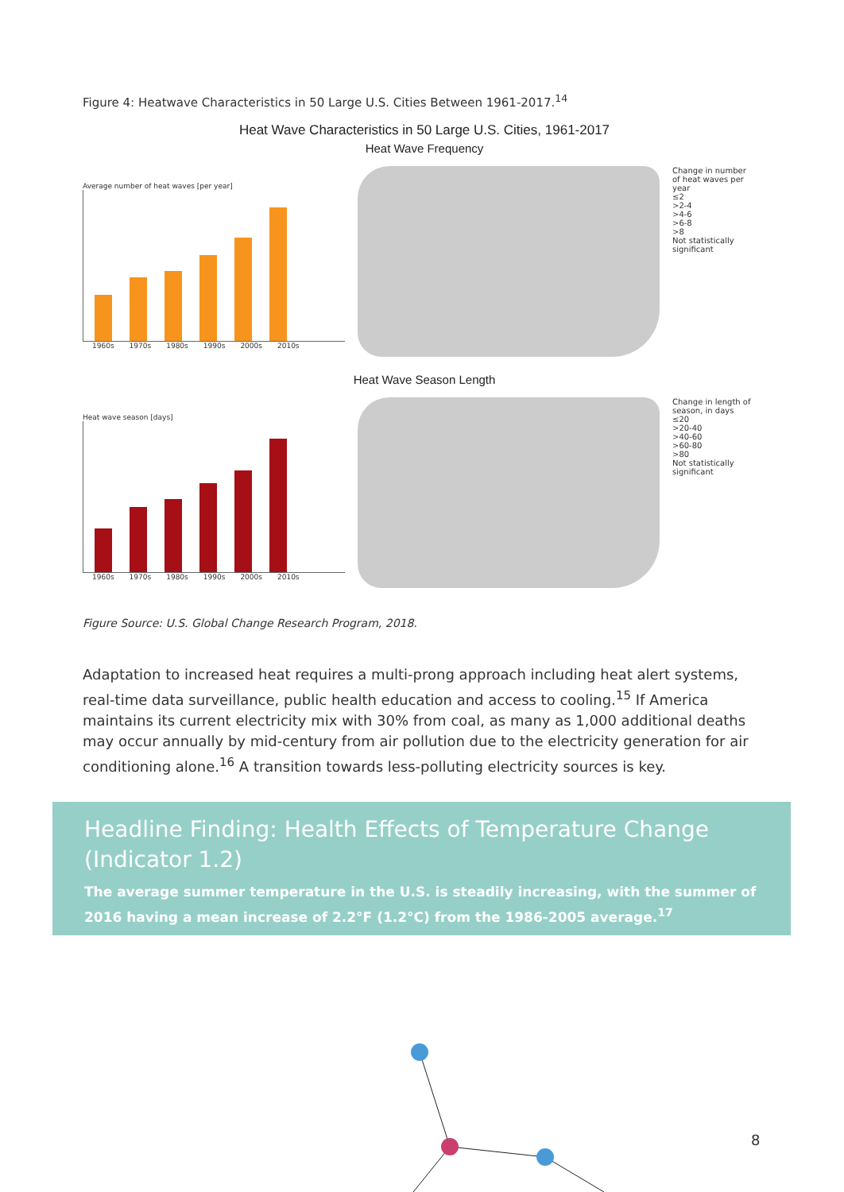Figure 4: Heatwave Characteristics in 50 Large U.S. Cities Between 1961-2017.<sup>14</sup>
Heat Wave Characteristics in 50 Large U.S. Cities, 1961-2017
Heat Wave Frequency
Average number of heat waves [per year]
1960s 1970s 1980s 1990s 2000s 2010s
Change in number of heat waves per year
≤2
>2-4
>4-6
>6-8
>8
Not statistically significant
Heat Wave Season Length
Heat wave season [days]
1960s 1970s 1980s 1990s 2000s 2010s
Change in length of season, in days
≤20
>20-40
>40-60
>60-80
>80
Not statistically significant
Figure Source: U.S. Global Change Research Program, 2018.
Adaptation to increased heat requires a multi-prong approach including heat alert systems, real-time data surveillance, public health education and access to cooling.<sup>15</sup> If America maintains its current electricity mix with 30% from coal, as many as 1,000 additional deaths may occur annually by mid-century from air pollution due to the electricity generation for air conditioning alone.<sup>16</sup> A transition towards less-polluting electricity sources is key.
Headline Finding: Health Effects of Temperature Change (Indicator 1.2)
The average summer temperature in the U.S. is steadily increasing, with the summer of 2016 having a mean increase of 2.2°F (1.2°C) from the 1986-2005 average.<sup>17</sup>
8